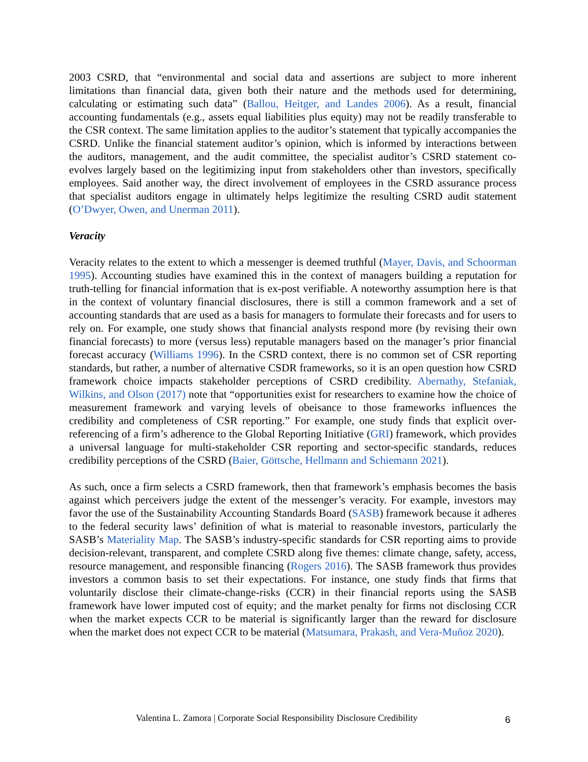2003 CSRD, that “environmental and social data and assertions are subject to more inherent limitations than financial data, given both their nature and the methods used for determining, calculating or estimating such data” (Ballou, Heitger, and Landes 2006). As a result, financial accounting fundamentals (e.g., assets equal liabilities plus equity) may not be readily transferable to the CSR context. The same limitation applies to the auditor’s statement that typically accompanies the CSRD. Unlike the financial statement auditor’s opinion, which is informed by interactions between the auditors, management, and the audit committee, the specialist auditor’s CSRD statement co-evolves largely based on the legitimizing input from stakeholders other than investors, specifically employees. Said another way, the direct involvement of employees in the CSRD assurance process that specialist auditors engage in ultimately helps legitimize the resulting CSRD audit statement (O’Dwyer, Owen, and Unerman 2011).
Veracity
Veracity relates to the extent to which a messenger is deemed truthful (Mayer, Davis, and Schoorman 1995). Accounting studies have examined this in the context of managers building a reputation for truth-telling for financial information that is ex-post verifiable. A noteworthy assumption here is that in the context of voluntary financial disclosures, there is still a common framework and a set of accounting standards that are used as a basis for managers to formulate their forecasts and for users to rely on. For example, one study shows that financial analysts respond more (by revising their own financial forecasts) to more (versus less) reputable managers based on the manager’s prior financial forecast accuracy (Williams 1996). In the CSRD context, there is no common set of CSR reporting standards, but rather, a number of alternative CSDR frameworks, so it is an open question how CSRD framework choice impacts stakeholder perceptions of CSRD credibility. Abernathy, Stefaniak, Wilkins, and Olson (2017) note that “opportunities exist for researchers to examine how the choice of measurement framework and varying levels of obeisance to those frameworks influences the credibility and completeness of CSR reporting.” For example, one study finds that explicit over-referencing of a firm’s adherence to the Global Reporting Initiative (GRI) framework, which provides a universal language for multi-stakeholder CSR reporting and sector-specific standards, reduces credibility perceptions of the CSRD (Baier, Göttsche, Hellmann and Schiemann 2021).
As such, once a firm selects a CSRD framework, then that framework’s emphasis becomes the basis against which perceivers judge the extent of the messenger’s veracity. For example, investors may favor the use of the Sustainability Accounting Standards Board (SASB) framework because it adheres to the federal security laws’ definition of what is material to reasonable investors, particularly the SASB’s Materiality Map. The SASB’s industry-specific standards for CSR reporting aims to provide decision-relevant, transparent, and complete CSRD along five themes: climate change, safety, access, resource management, and responsible financing (Rogers 2016). The SASB framework thus provides investors a common basis to set their expectations. For instance, one study finds that firms that voluntarily disclose their climate-change-risks (CCR) in their financial reports using the SASB framework have lower imputed cost of equity; and the market penalty for firms not disclosing CCR when the market expects CCR to be material is significantly larger than the reward for disclosure when the market does not expect CCR to be material (Matsumara, Prakash, and Vera-Muñoz 2020).
Valentina L. Zamora | Corporate Social Responsibility Disclosure Credibility 6